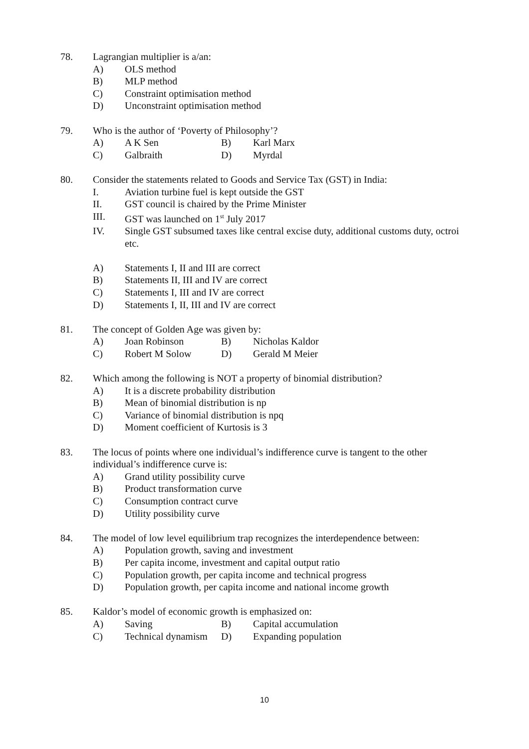78. Lagrangian multiplier is a/an:
A) OLS method
B) MLP method
C) Constraint optimisation method
D) Unconstraint optimisation method
79. Who is the author of ‘Poverty of Philosophy’?
A) A K Sen B) Karl Marx
C) Galbraith D) Myrdal
80. Consider the statements related to Goods and Service Tax (GST) in India:
I. Aviation turbine fuel is kept outside the GST
II. GST council is chaired by the Prime Minister
III. GST was launched on 1<sup>st</sup> July 2017
IV. Single GST subsumed taxes like central excise duty, additional customs duty, octroi etc.
A) Statements I, II and III are correct
B) Statements II, III and IV are correct
C) Statements I, III and IV are correct
D) Statements I, II, III and IV are correct
81. The concept of Golden Age was given by:
A) Joan Robinson B) Nicholas Kaldor
C) Robert M Solow D) Gerald M Meier
82. Which among the following is NOT a property of binomial distribution?
A) It is a discrete probability distribution
B) Mean of binomial distribution is np
C) Variance of binomial distribution is npq
D) Moment coefficient of Kurtosis is 3
83. The locus of points where one individual’s indifference curve is tangent to the other individual’s indifference curve is:
A) Grand utility possibility curve
B) Product transformation curve
C) Consumption contract curve
D) Utility possibility curve
84. The model of low level equilibrium trap recognizes the interdependence between:
A) Population growth, saving and investment
B) Per capita income, investment and capital output ratio
C) Population growth, per capita income and technical progress
D) Population growth, per capita income and national income growth
85. Kaldor’s model of economic growth is emphasized on:
A) Saving B) Capital accumulation
C) Technical dynamism D) Expanding population
10